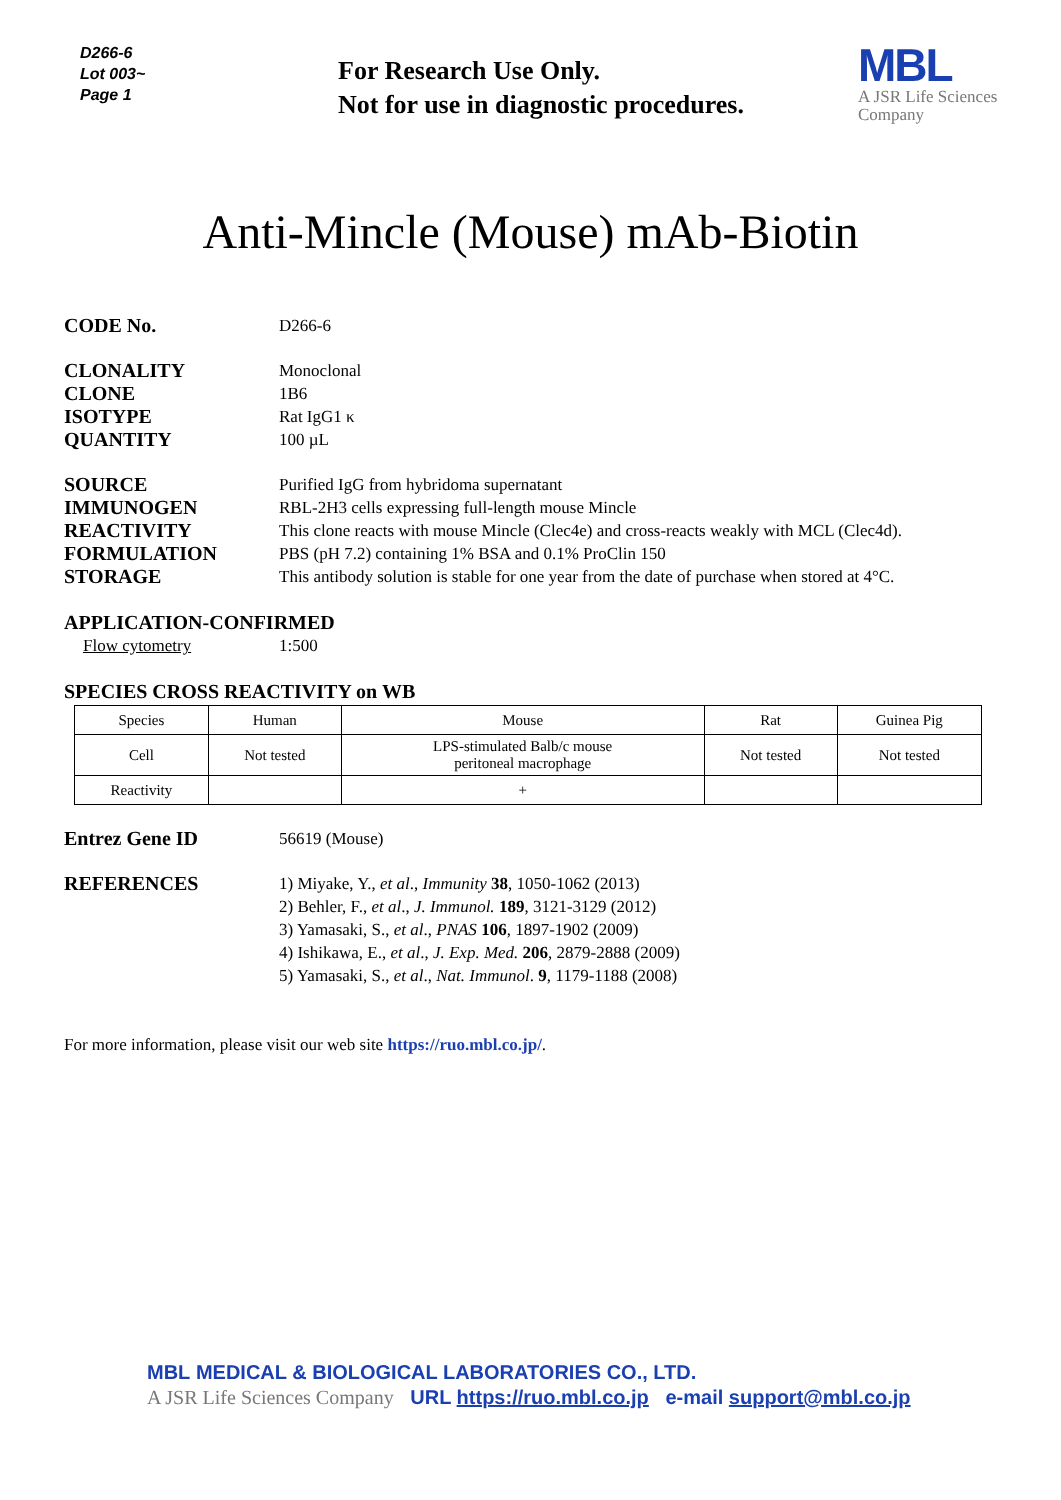D266-6
Lot 003~
Page 1
For Research Use Only.
Not for use in diagnostic procedures.
MBL
A JSR Life Sciences
Company
Anti-Mincle (Mouse) mAb-Biotin
CODE No.
D266-6
CLONALITY
Monoclonal
CLONE
1B6
ISOTYPE
Rat IgG1 κ
QUANTITY
100 µL
SOURCE
Purified IgG from hybridoma supernatant
IMMUNOGEN
RBL-2H3 cells expressing full-length mouse Mincle
REACTIVITY
This clone reacts with mouse Mincle (Clec4e) and cross-reacts weakly with MCL (Clec4d).
FORMULATION
PBS (pH 7.2) containing 1% BSA and 0.1% ProClin 150
STORAGE
This antibody solution is stable for one year from the date of purchase when stored at 4°C.
APPLICATION-CONFIRMED
Flow cytometry 1:500
SPECIES CROSS REACTIVITY on WB
| Species | Human | Mouse | Rat | Guinea Pig |
| Cell | Not tested | LPS-stimulated Balb/c mouse peritoneal macrophage | Not tested | Not tested |
| Reactivity | | + | | |
Entrez Gene ID
56619 (Mouse)
REFERENCES
1) Miyake, Y., et al., Immunity 38, 1050-1062 (2013)
2) Behler, F., et al., J. Immunol. 189, 3121-3129 (2012)
3) Yamasaki, S., et al., PNAS 106, 1897-1902 (2009)
4) Ishikawa, E., et al., J. Exp. Med. 206, 2879-2888 (2009)
5) Yamasaki, S., et al., Nat. Immunol. 9, 1179-1188 (2008)
For more information, please visit our web site https://ruo.mbl.co.jp/.
MBL MEDICAL & BIOLOGICAL LABORATORIES CO., LTD.
A JSR Life Sciences Company URL https://ruo.mbl.co.jp e-mail support@mbl.co.jp